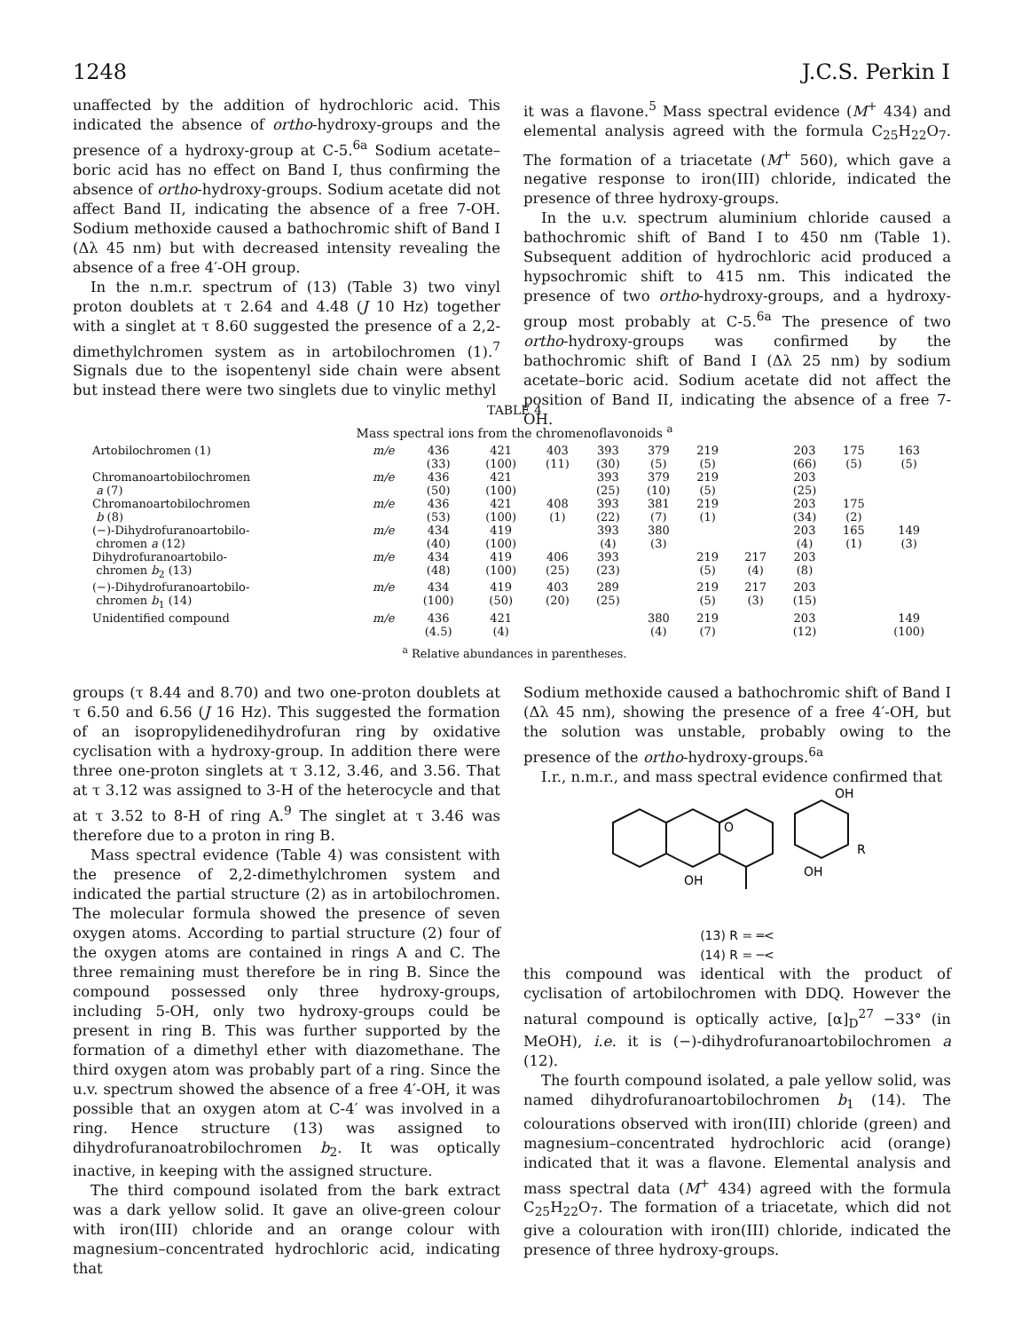1248 J.C.S. Perkin I
unaffected by the addition of hydrochloric acid. This indicated the absence of ortho-hydroxy-groups and the presence of a hydroxy-group at C-5.<sup>6a</sup> Sodium acetate–boric acid has no effect on Band I, thus confirming the absence of ortho-hydroxy-groups. Sodium acetate did not affect Band II, indicating the absence of a free 7-OH. Sodium methoxide caused a bathochromic shift of Band I (Δλ 45 nm) but with decreased intensity revealing the absence of a free 4′-OH group.
In the n.m.r. spectrum of (13) (Table 3) two vinyl proton doublets at τ 2.64 and 4.48 (J 10 Hz) together with a singlet at τ 8.60 suggested the presence of a 2,2-dimethylchromen system as in artobilochromen (1).<sup>7</sup> Signals due to the isopentenyl side chain were absent but instead there were two singlets due to vinylic methyl
it was a flavone.<sup>5</sup> Mass spectral evidence (M<sup>+</sup> 434) and elemental analysis agreed with the formula C<sub>25</sub>H<sub>22</sub>O<sub>7</sub>. The formation of a triacetate (M<sup>+</sup> 560), which gave a negative response to iron(III) chloride, indicated the presence of three hydroxy-groups.
In the u.v. spectrum aluminium chloride caused a bathochromic shift of Band I to 450 nm (Table 1). Subsequent addition of hydrochloric acid produced a hypsochromic shift to 415 nm. This indicated the presence of two ortho-hydroxy-groups, and a hydroxy-group most probably at C-5.<sup>6a</sup> The presence of two ortho-hydroxy-groups was confirmed by the bathochromic shift of Band I (Δλ 25 nm) by sodium acetate–boric acid. Sodium acetate did not affect the position of Band II, indicating the absence of a free 7-OH.
TABLE 4
Mass spectral ions from the chromenoflavonoids <sup>a</sup>
| Artobilochromen (1) | m/e | 436 (33) | 421 (100) | 403 (11) | 393 (30) | 379 (5) | 219 (5) | | 203 (66) | 175 (5) | 163 (5) |
| Chromanoartobilochromen a (7) | m/e | 436 (50) | 421 (100) | | 393 (25) | 379 (10) | 219 (5) | | 203 (25) | | |
| Chromanoartobilochromen b (8) | m/e | 436 (53) | 421 (100) | 408 (1) | 393 (22) | 381 (7) | 219 (1) | | 203 (34) | 175 (2) | |
| (−)-Dihydrofuranoartobilo- chromen a (12) | m/e | 434 (40) | 419 (100) | | 393 (4) | 380 (3) | | | 203 (4) | 165 (1) | 149 (3) |
| Dihydrofuranoartobilo- chromen b<sub>2</sub> (13) | m/e | 434 (48) | 419 (100) | 406 (25) | 393 (23) | | 219 (5) | 217 (4) | 203 (8) | | |
| (−)-Dihydrofuranoartobilo- chromen b<sub>1</sub> (14) | m/e | 434 (100) | 419 (50) | 403 (20) | 289 (25) | | 219 (5) | 217 (3) | 203 (15) | | |
| Unidentified compound | m/e | 436 (4.5) | 421 (4) | | | 380 (4) | 219 (7) | | 203 (12) | | 149 (100) |
<sup>a</sup> Relative abundances in parentheses.
groups (τ 8.44 and 8.70) and two one-proton doublets at τ 6.50 and 6.56 (J 16 Hz). This suggested the formation of an isopropylidenedihydrofuran ring by oxidative cyclisation with a hydroxy-group. In addition there were three one-proton singlets at τ 3.12, 3.46, and 3.56. That at τ 3.12 was assigned to 3-H of the heterocycle and that at τ 3.52 to 8-H of ring A.<sup>9</sup> The singlet at τ 3.46 was therefore due to a proton in ring B.
Mass spectral evidence (Table 4) was consistent with the presence of 2,2-dimethylchromen system and indicated the partial structure (2) as in artobilochromen. The molecular formula showed the presence of seven oxygen atoms. According to partial structure (2) four of the oxygen atoms are contained in rings A and C. The three remaining must therefore be in ring B. Since the compound possessed only three hydroxy-groups, including 5-OH, only two hydroxy-groups could be present in ring B. This was further supported by the formation of a dimethyl ether with diazomethane. The third oxygen atom was probably part of a ring. Since the u.v. spectrum showed the absence of a free 4′-OH, it was possible that an oxygen atom at C-4′ was involved in a ring. Hence structure (13) was assigned to dihydrofuranoatrobilochromen b<sub>2</sub>. It was optically inactive, in keeping with the assigned structure.
The third compound isolated from the bark extract was a dark yellow solid. It gave an olive-green colour with iron(III) chloride and an orange colour with magnesium–concentrated hydrochloric acid, indicating that
Sodium methoxide caused a bathochromic shift of Band I (Δλ 45 nm), showing the presence of a free 4′-OH, but the solution was unstable, probably owing to the presence of the ortho-hydroxy-groups.<sup>6a</sup>
I.r., n.m.r., and mass spectral evidence confirmed that
O
OH
OH
OH
R
(13) R = ═<
(14) R = ─<
this compound was identical with the product of cyclisation of artobilochromen with DDQ. However the natural compound is optically active, [α]<sub>D</sub><sup>27</sup> −33° (in MeOH), i.e. it is (−)-dihydrofuranoartobilochromen a (12).
The fourth compound isolated, a pale yellow solid, was named dihydrofuranoartobilochromen b<sub>1</sub> (14). The colourations observed with iron(III) chloride (green) and magnesium–concentrated hydrochloric acid (orange) indicated that it was a flavone. Elemental analysis and mass spectral data (M<sup>+</sup> 434) agreed with the formula C<sub>25</sub>H<sub>22</sub>O<sub>7</sub>. The formation of a triacetate, which did not give a colouration with iron(III) chloride, indicated the presence of three hydroxy-groups.